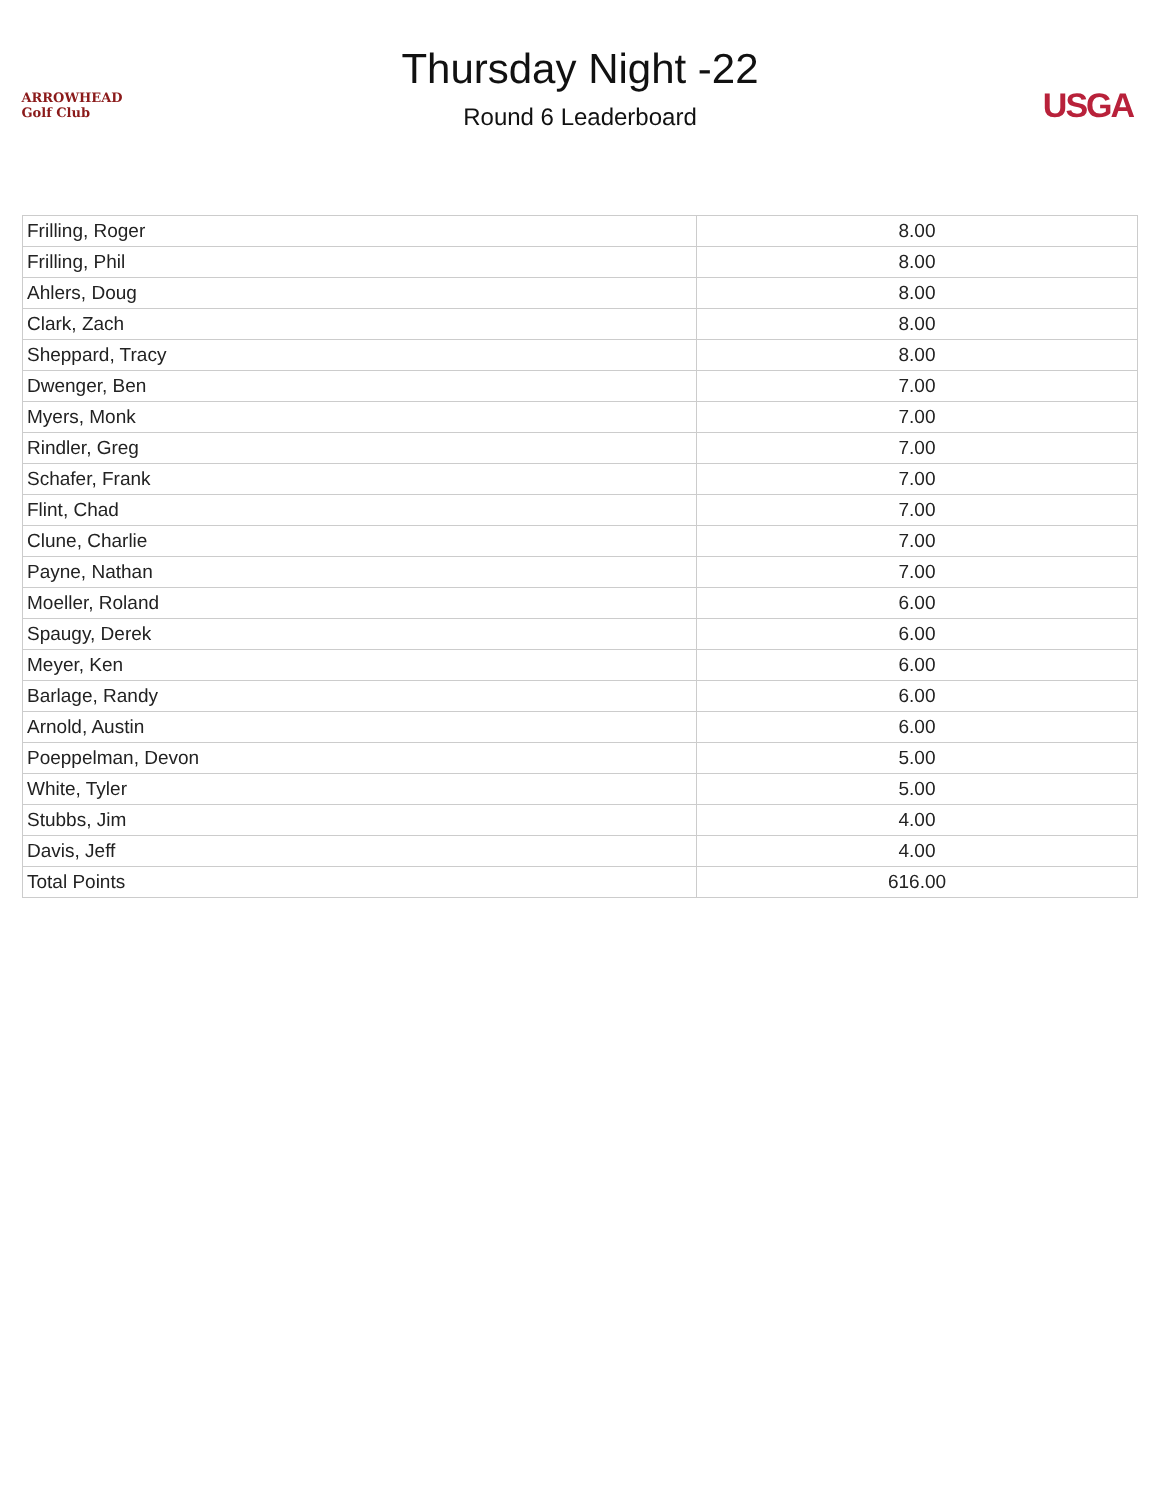ARROWHEAD
Golf Club
Thursday Night -22
Round 6 Leaderboard
USGA
| Frilling, Roger | 8.00 |
| Frilling, Phil | 8.00 |
| Ahlers, Doug | 8.00 |
| Clark, Zach | 8.00 |
| Sheppard, Tracy | 8.00 |
| Dwenger, Ben | 7.00 |
| Myers, Monk | 7.00 |
| Rindler, Greg | 7.00 |
| Schafer, Frank | 7.00 |
| Flint, Chad | 7.00 |
| Clune, Charlie | 7.00 |
| Payne, Nathan | 7.00 |
| Moeller, Roland | 6.00 |
| Spaugy, Derek | 6.00 |
| Meyer, Ken | 6.00 |
| Barlage, Randy | 6.00 |
| Arnold, Austin | 6.00 |
| Poeppelman, Devon | 5.00 |
| White, Tyler | 5.00 |
| Stubbs, Jim | 4.00 |
| Davis, Jeff | 4.00 |
| Total Points | 616.00 |